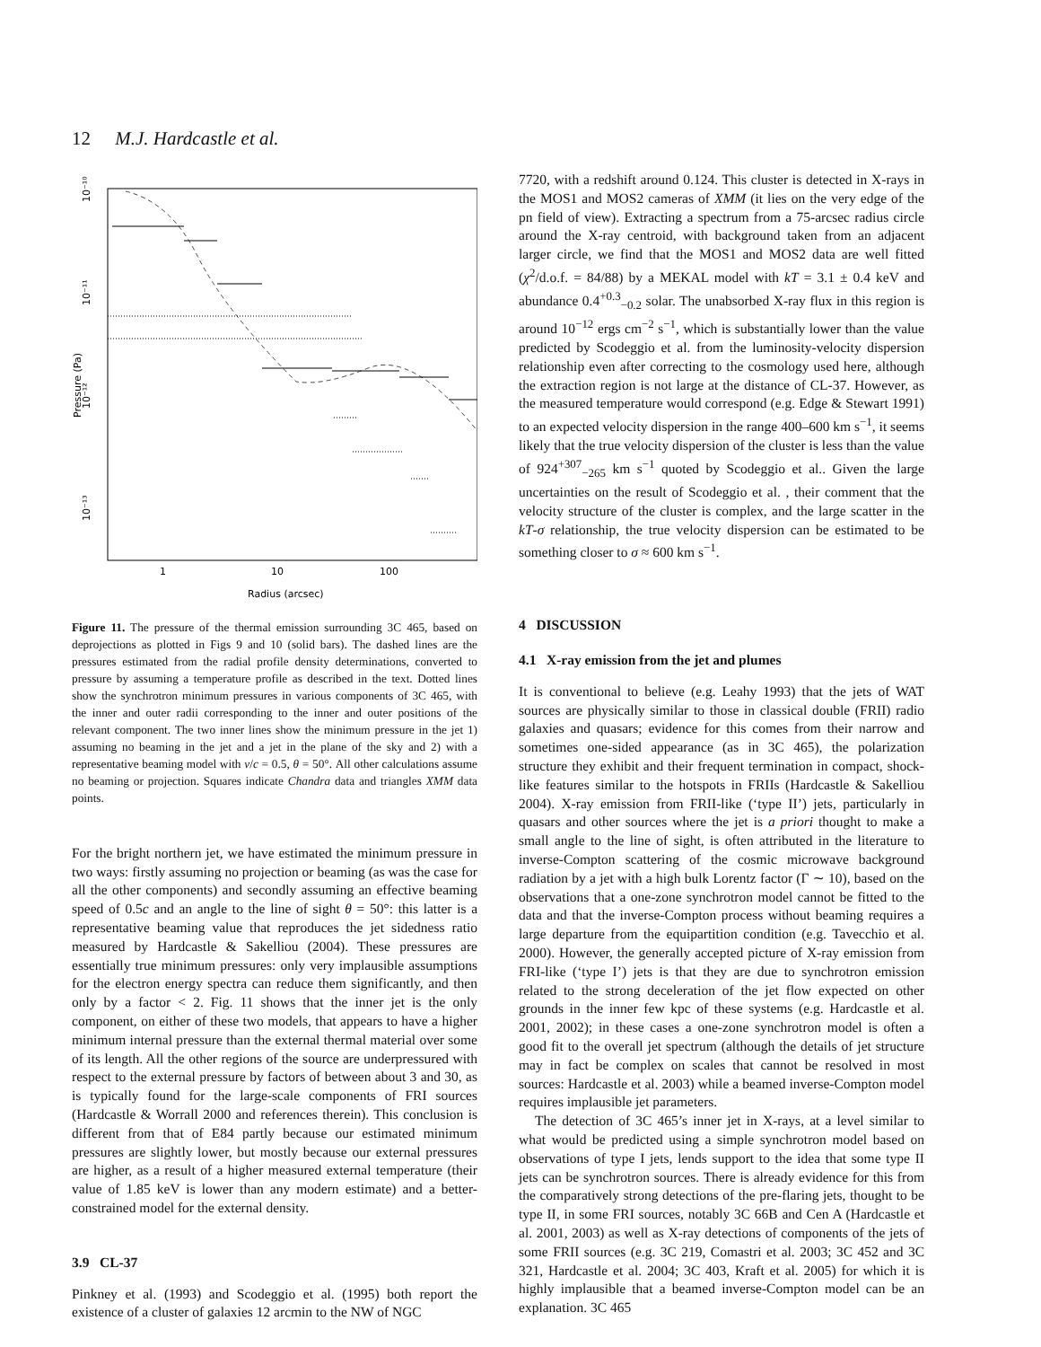12 M.J. Hardcastle et al.
10⁻¹⁰
10⁻¹¹
10⁻¹²
10⁻¹³
Pressure (Pa)
1
10
100
Radius (arcsec)
Figure 11. The pressure of the thermal emission surrounding 3C 465, based on deprojections as plotted in Figs 9 and 10 (solid bars). The dashed lines are the pressures estimated from the radial profile density determinations, converted to pressure by assuming a temperature profile as described in the text. Dotted lines show the synchrotron minimum pressures in various components of 3C 465, with the inner and outer radii corresponding to the inner and outer positions of the relevant component. The two inner lines show the minimum pressure in the jet 1) assuming no beaming in the jet and a jet in the plane of the sky and 2) with a representative beaming model with v/c = 0.5, θ = 50°. All other calculations assume no beaming or projection. Squares indicate Chandra data and triangles XMM data points.
For the bright northern jet, we have estimated the minimum pressure in two ways: firstly assuming no projection or beaming (as was the case for all the other components) and secondly assuming an effective beaming speed of 0.5c and an angle to the line of sight θ = 50°: this latter is a representative beaming value that reproduces the jet sidedness ratio measured by Hardcastle & Sakelliou (2004). These pressures are essentially true minimum pressures: only very implausible assumptions for the electron energy spectra can reduce them significantly, and then only by a factor < 2. Fig. 11 shows that the inner jet is the only component, on either of these two models, that appears to have a higher minimum internal pressure than the external thermal material over some of its length. All the other regions of the source are underpressured with respect to the external pressure by factors of between about 3 and 30, as is typically found for the large-scale components of FRI sources (Hardcastle & Worrall 2000 and references therein). This conclusion is different from that of E84 partly because our estimated minimum pressures are slightly lower, but mostly because our external pressures are higher, as a result of a higher measured external temperature (their value of 1.85 keV is lower than any modern estimate) and a better-constrained model for the external density.
3.9 CL-37
Pinkney et al. (1993) and Scodeggio et al. (1995) both report the existence of a cluster of galaxies 12 arcmin to the NW of NGC
7720, with a redshift around 0.124. This cluster is detected in X-rays in the MOS1 and MOS2 cameras of XMM (it lies on the very edge of the pn field of view). Extracting a spectrum from a 75-arcsec radius circle around the X-ray centroid, with background taken from an adjacent larger circle, we find that the MOS1 and MOS2 data are well fitted (χ<sup>2</sup>/d.o.f. = 84/88) by a MEKAL model with kT = 3.1 ± 0.4 keV and abundance 0.4<sup>+0.3</sup><sub>−0.2</sub> solar. The unabsorbed X-ray flux in this region is around 10<sup>−12</sup> ergs cm<sup>−2</sup> s<sup>−1</sup>, which is substantially lower than the value predicted by Scodeggio et al. from the luminosity-velocity dispersion relationship even after correcting to the cosmology used here, although the extraction region is not large at the distance of CL-37. However, as the measured temperature would correspond (e.g. Edge & Stewart 1991) to an expected velocity dispersion in the range 400–600 km s<sup>−1</sup>, it seems likely that the true velocity dispersion of the cluster is less than the value of 924<sup>+307</sup><sub>−265</sub> km s<sup>−1</sup> quoted by Scodeggio et al.. Given the large uncertainties on the result of Scodeggio et al. , their comment that the velocity structure of the cluster is complex, and the large scatter in the kT-σ relationship, the true velocity dispersion can be estimated to be something closer to σ ≈ 600 km s<sup>−1</sup>.
4 DISCUSSION
4.1 X-ray emission from the jet and plumes
It is conventional to believe (e.g. Leahy 1993) that the jets of WAT sources are physically similar to those in classical double (FRII) radio galaxies and quasars; evidence for this comes from their narrow and sometimes one-sided appearance (as in 3C 465), the polarization structure they exhibit and their frequent termination in compact, shock-like features similar to the hotspots in FRIIs (Hardcastle & Sakelliou 2004). X-ray emission from FRII-like (‘type II’) jets, particularly in quasars and other sources where the jet is a priori thought to make a small angle to the line of sight, is often attributed in the literature to inverse-Compton scattering of the cosmic microwave background radiation by a jet with a high bulk Lorentz factor (Γ ∼ 10), based on the observations that a one-zone synchrotron model cannot be fitted to the data and that the inverse-Compton process without beaming requires a large departure from the equipartition condition (e.g. Tavecchio et al. 2000). However, the generally accepted picture of X-ray emission from FRI-like (‘type I’) jets is that they are due to synchrotron emission related to the strong deceleration of the jet flow expected on other grounds in the inner few kpc of these systems (e.g. Hardcastle et al. 2001, 2002); in these cases a one-zone synchrotron model is often a good fit to the overall jet spectrum (although the details of jet structure may in fact be complex on scales that cannot be resolved in most sources: Hardcastle et al. 2003) while a beamed inverse-Compton model requires implausible jet parameters.
The detection of 3C 465’s inner jet in X-rays, at a level similar to what would be predicted using a simple synchrotron model based on observations of type I jets, lends support to the idea that some type II jets can be synchrotron sources. There is already evidence for this from the comparatively strong detections of the pre-flaring jets, thought to be type II, in some FRI sources, notably 3C 66B and Cen A (Hardcastle et al. 2001, 2003) as well as X-ray detections of components of the jets of some FRII sources (e.g. 3C 219, Comastri et al. 2003; 3C 452 and 3C 321, Hardcastle et al. 2004; 3C 403, Kraft et al. 2005) for which it is highly implausible that a beamed inverse-Compton model can be an explanation. 3C 465